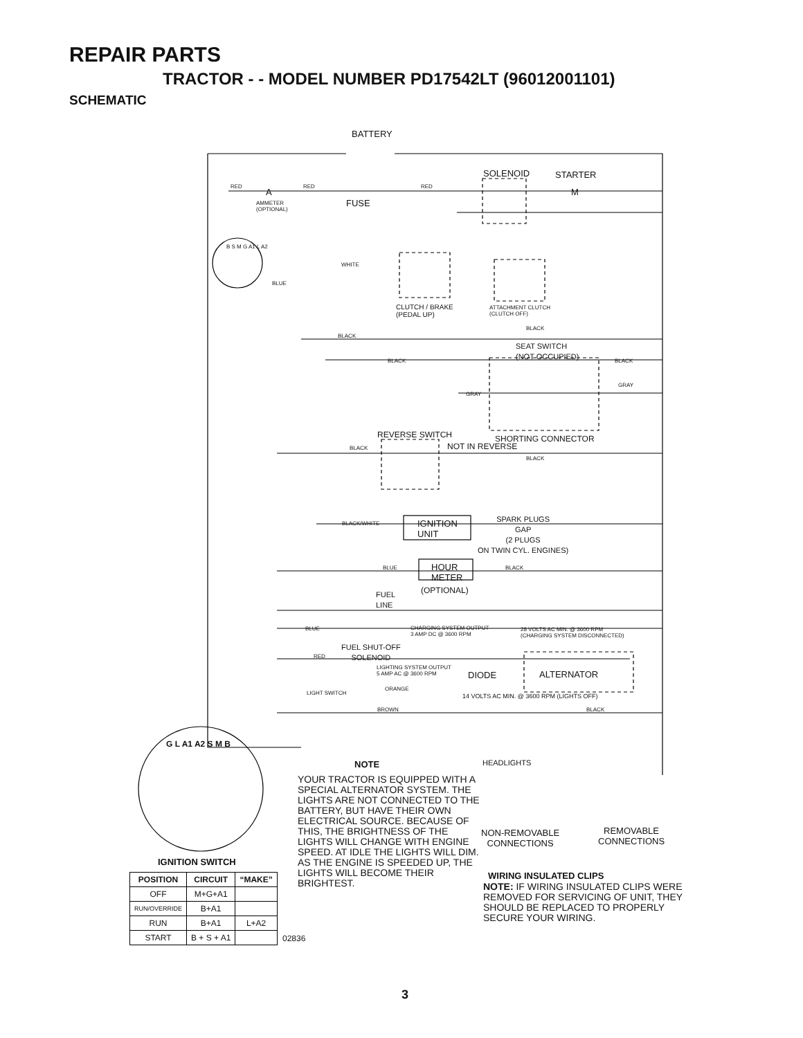REPAIR PARTS
TRACTOR - - MODEL NUMBER PD17542LT (96012001101)
SCHEMATIC
BATTERY
SOLENOID STARTER
RED
A
RED RED
M
AMMETER
(OPTIONAL)
FUSE
B S M G A1 L A2
WHITE
BLUE
CLUTCH / BRAKE
(PEDAL UP)
ATTACHMENT CLUTCH
(CLUTCH OFF)
BLACK
BLACK
SEAT SWITCH
(NOT OCCUPIED)
BLACK BLACK
GRAY
GRAY
REVERSE SWITCH SHORTING CONNECTOR
BLACK NOT IN REVERSE
BLACK
BLACK/WHITE
IGNITION
UNIT
SPARK PLUGS
GAP
(2 PLUGS
ON TWIN CYL. ENGINES)
BLUE
HOUR
METER
BLACK
(OPTIONAL)
FUEL
LINE
BLUE
CHARGING SYSTEM OUTPUT
3 AMP DC @ 3600 RPM
28 VOLTS AC MIN. @ 3600 RPM
(CHARGING SYSTEM DISCONNECTED)
FUEL SHUT-OFF
SOLENOID
RED
LIGHTING SYSTEM OUTPUT
5 AMP AC @ 3600 RPM
DIODE ALTERNATOR
ORANGE
LIGHT SWITCH
14 VOLTS AC MIN. @ 3600 RPM (LIGHTS OFF)
BROWN BLACK
HEADLIGHTS
G L A1 A2 S M B
NOTE
YOUR TRACTOR IS EQUIPPED WITH A SPECIAL ALTERNATOR SYSTEM. THE LIGHTS ARE NOT CONNECTED TO THE BATTERY, BUT HAVE THEIR OWN ELECTRICAL SOURCE. BECAUSE OF THIS, THE BRIGHTNESS OF THE LIGHTS WILL CHANGE WITH ENGINE SPEED. AT IDLE THE LIGHTS WILL DIM. AS THE ENGINE IS SPEEDED UP, THE LIGHTS WILL BECOME THEIR BRIGHTEST.
NON-REMOVABLE
CONNECTIONS
REMOVABLE
CONNECTIONS
IGNITION SWITCH
WIRING INSULATED CLIPS
NOTE: IF WIRING INSULATED CLIPS WERE REMOVED FOR SERVICING OF UNIT, THEY SHOULD BE REPLACED TO PROPERLY SECURE YOUR WIRING.
| POSITION | CIRCUIT | “MAKE” |
| --- | --- | --- |
| OFF | M+G+A1 | |
| RUN/OVERRIDE | B+A1 | |
| RUN | B+A1 | L+A2 |
| START | B + S + A1 | |
02836
3